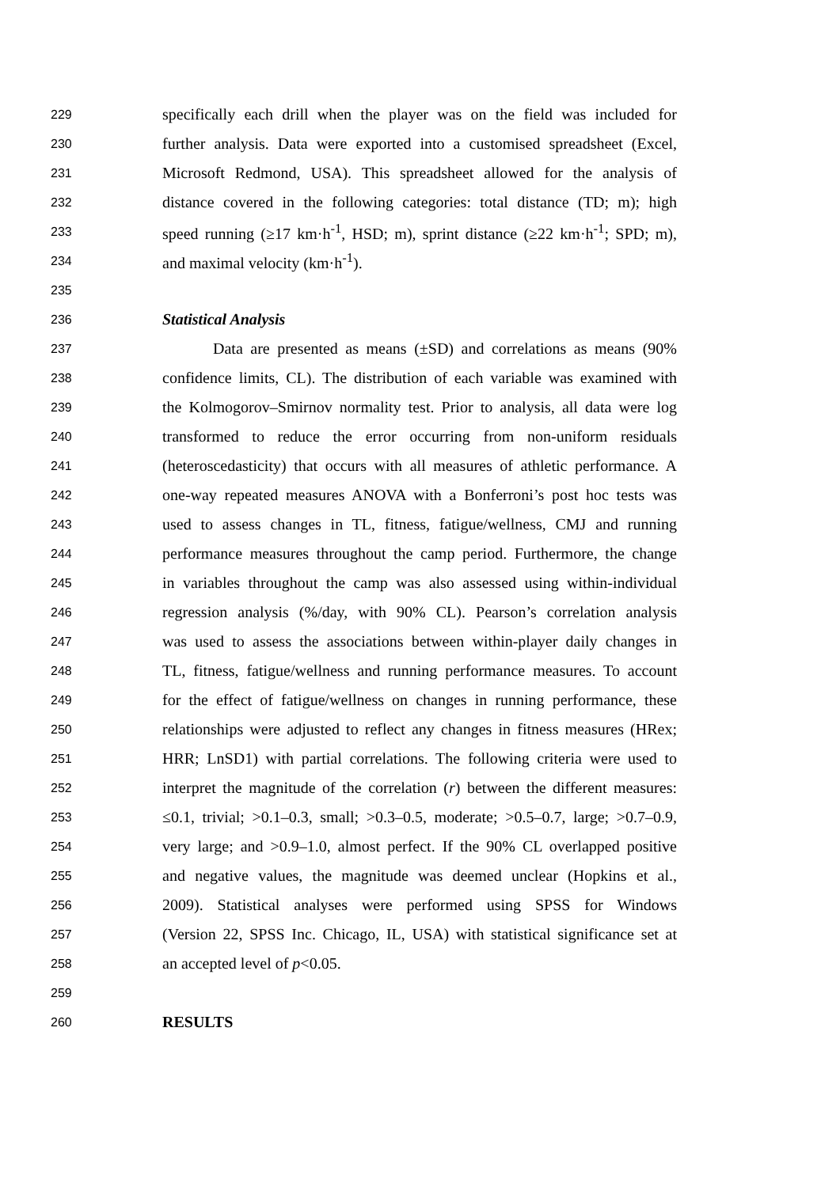229 specifically each drill when the player was on the field was included for
230 further analysis. Data were exported into a customised spreadsheet (Excel,
231 Microsoft Redmond, USA). This spreadsheet allowed for the analysis of
232 distance covered in the following categories: total distance (TD; m); high
233 speed running (≥17 km·h<sup>-1</sup>, HSD; m), sprint distance (≥22 km·h<sup>-1</sup>; SPD; m),
234 and maximal velocity (km·h<sup>-1</sup>).
235
236 Statistical Analysis
237 Data are presented as means (±SD) and correlations as means (90%
238 confidence limits, CL). The distribution of each variable was examined with
239 the Kolmogorov–Smirnov normality test. Prior to analysis, all data were log
240 transformed to reduce the error occurring from non-uniform residuals
241 (heteroscedasticity) that occurs with all measures of athletic performance. A
242 one-way repeated measures ANOVA with a Bonferroni’s post hoc tests was
243 used to assess changes in TL, fitness, fatigue/wellness, CMJ and running
244 performance measures throughout the camp period. Furthermore, the change
245 in variables throughout the camp was also assessed using within-individual
246 regression analysis (%/day, with 90% CL). Pearson’s correlation analysis
247 was used to assess the associations between within-player daily changes in
248 TL, fitness, fatigue/wellness and running performance measures. To account
249 for the effect of fatigue/wellness on changes in running performance, these
250 relationships were adjusted to reflect any changes in fitness measures (HRex;
251 HRR; LnSD1) with partial correlations. The following criteria were used to
252 interpret the magnitude of the correlation (r) between the different measures:
253 ≤0.1, trivial; >0.1–0.3, small; >0.3–0.5, moderate; >0.5–0.7, large; >0.7–0.9,
254 very large; and >0.9–1.0, almost perfect. If the 90% CL overlapped positive
255 and negative values, the magnitude was deemed unclear (Hopkins et al.,
256 2009). Statistical analyses were performed using SPSS for Windows
257 (Version 22, SPSS Inc. Chicago, IL, USA) with statistical significance set at
258 an accepted level of p<0.05.
259
260 RESULTS